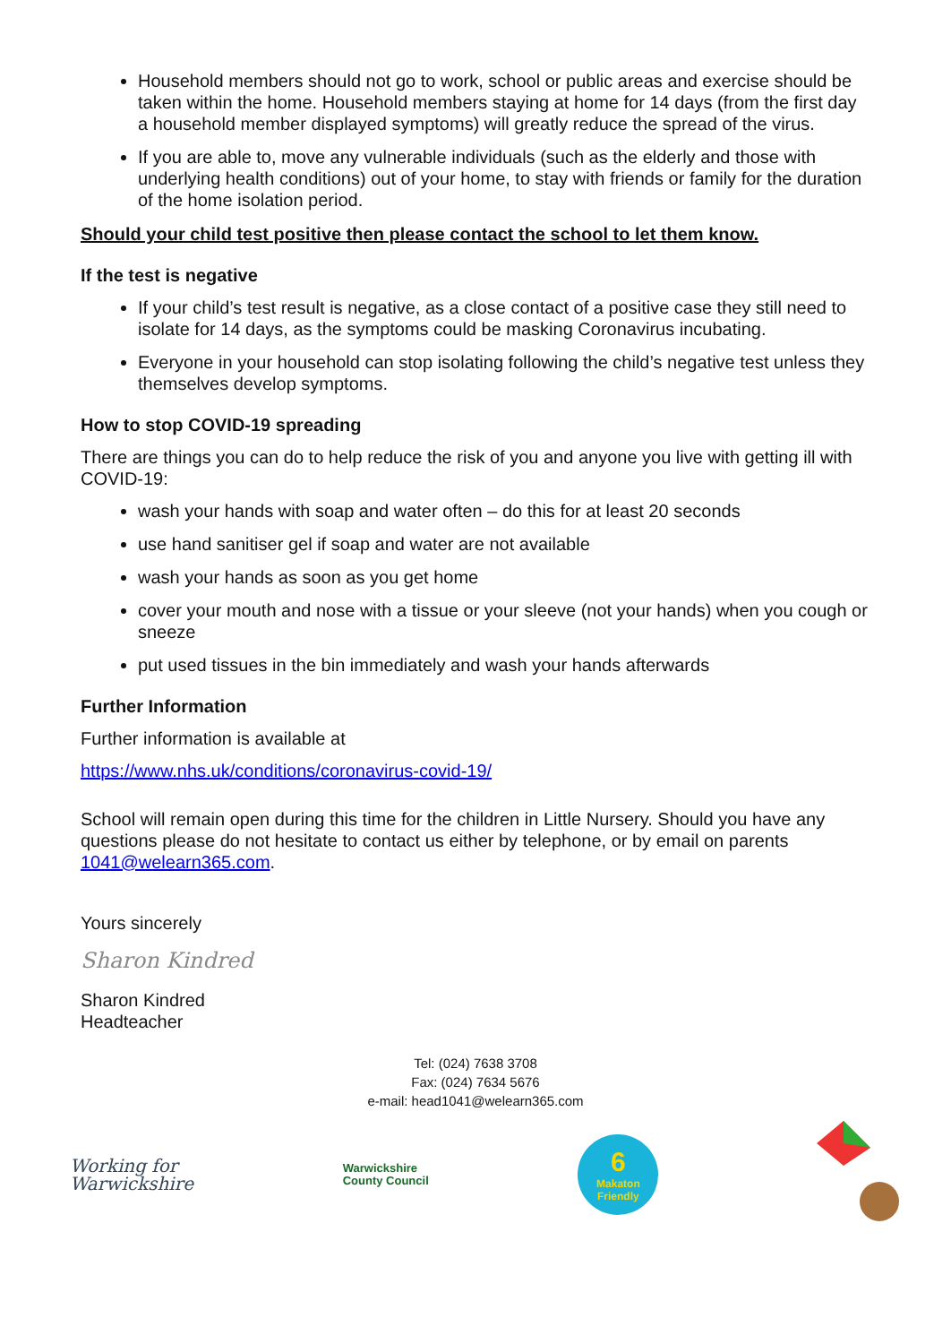Household members should not go to work, school or public areas and exercise should be taken within the home. Household members staying at home for 14 days (from the first day a household member displayed symptoms) will greatly reduce the spread of the virus.
If you are able to, move any vulnerable individuals (such as the elderly and those with underlying health conditions) out of your home, to stay with friends or family for the duration of the home isolation period.
Should your child test positive then please contact the school to let them know.
If the test is negative
If your child’s test result is negative, as a close contact of a positive case they still need to isolate for 14 days, as the symptoms could be masking Coronavirus incubating.
Everyone in your household can stop isolating following the child’s negative test unless they themselves develop symptoms.
How to stop COVID-19 spreading
There are things you can do to help reduce the risk of you and anyone you live with getting ill with COVID-19:
wash your hands with soap and water often – do this for at least 20 seconds
use hand sanitiser gel if soap and water are not available
wash your hands as soon as you get home
cover your mouth and nose with a tissue or your sleeve (not your hands) when you cough or sneeze
put used tissues in the bin immediately and wash your hands afterwards
Further Information
Further information is available at
https://www.nhs.uk/conditions/coronavirus-covid-19/
School will remain open during this time for the children in Little Nursery. Should you have any questions please do not hesitate to contact us either by telephone, or by email on parents 1041@welearn365.com.
Yours sincerely
Sharon Kindred
Sharon Kindred
Headteacher
Tel: (024) 7638 3708
Fax: (024) 7634 5676
e-mail: head1041@welearn365.com
Working for
Warwickshire
Warwickshire
County Council
6
Makaton
Friendly